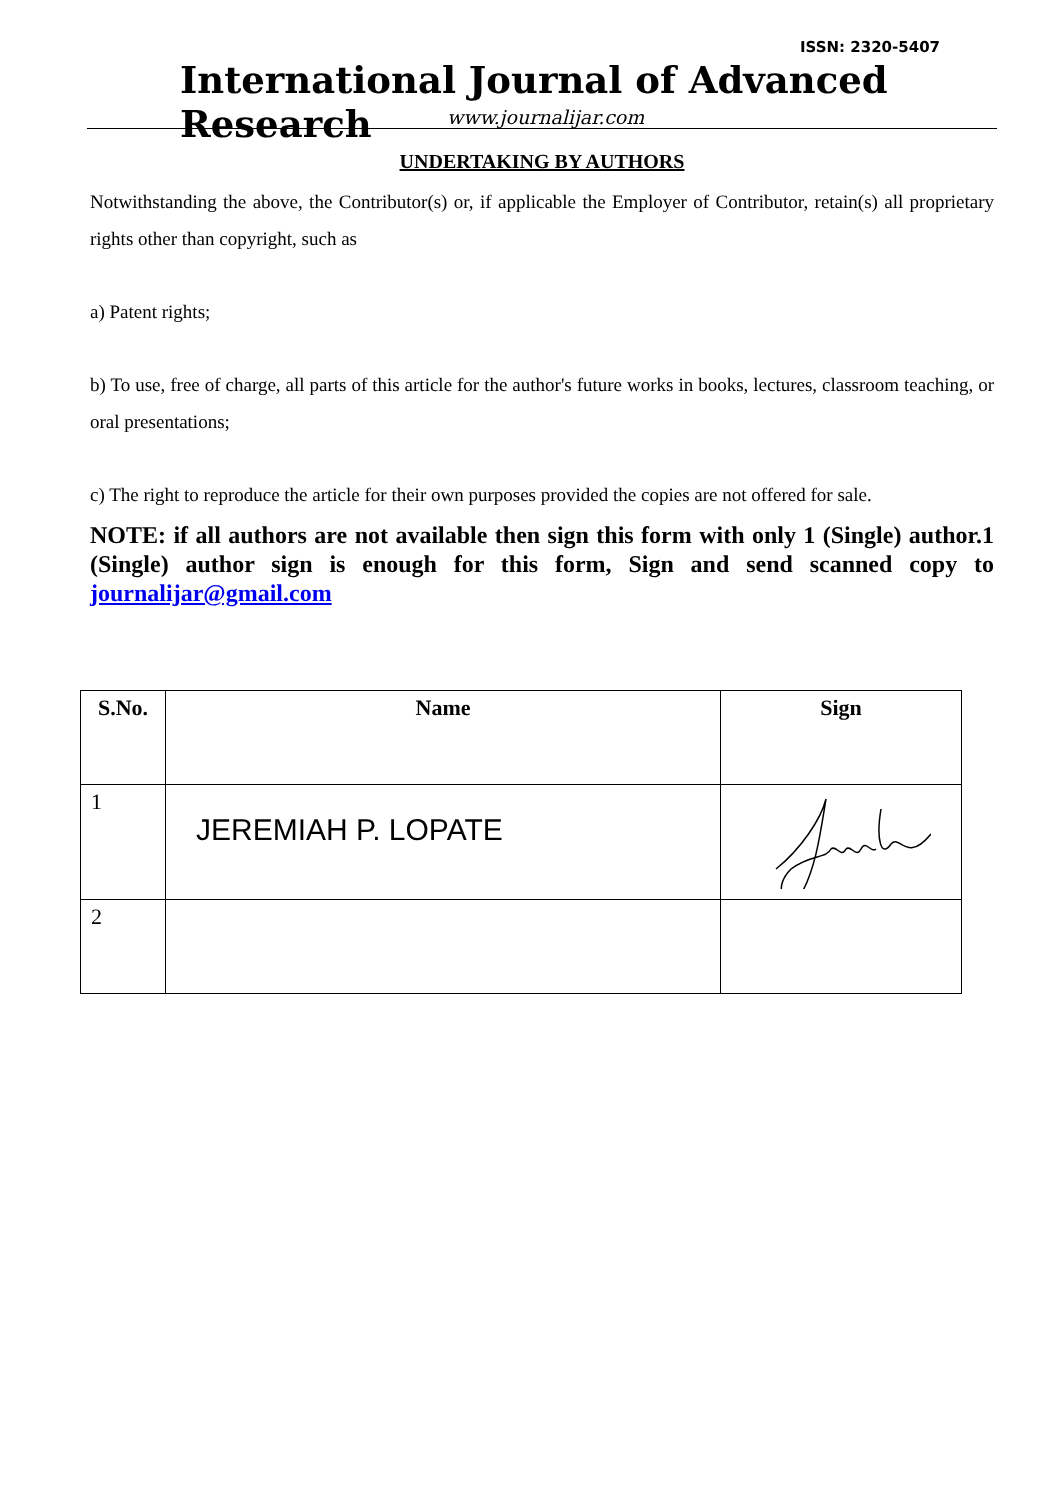ISSN: 2320-5407
International Journal of Advanced Research
www.journalijar.com
UNDERTAKING BY AUTHORS
Notwithstanding the above, the Contributor(s) or, if applicable the Employer of Contributor, retain(s) all proprietary rights other than copyright, such as
a) Patent rights;
b) To use, free of charge, all parts of this article for the author's future works in books, lectures, classroom teaching, or oral presentations;
c) The right to reproduce the article for their own purposes provided the copies are not offered for sale.
NOTE: if all authors are not available then sign this form with only 1 (Single) author.1 (Single) author sign is enough for this form, Sign and send scanned copy to journalijar@gmail.com
| S.No. | Name | Sign |
| --- | --- | --- |
| 1 | JEREMIAH P. LOPATE | |
| 2 | | |